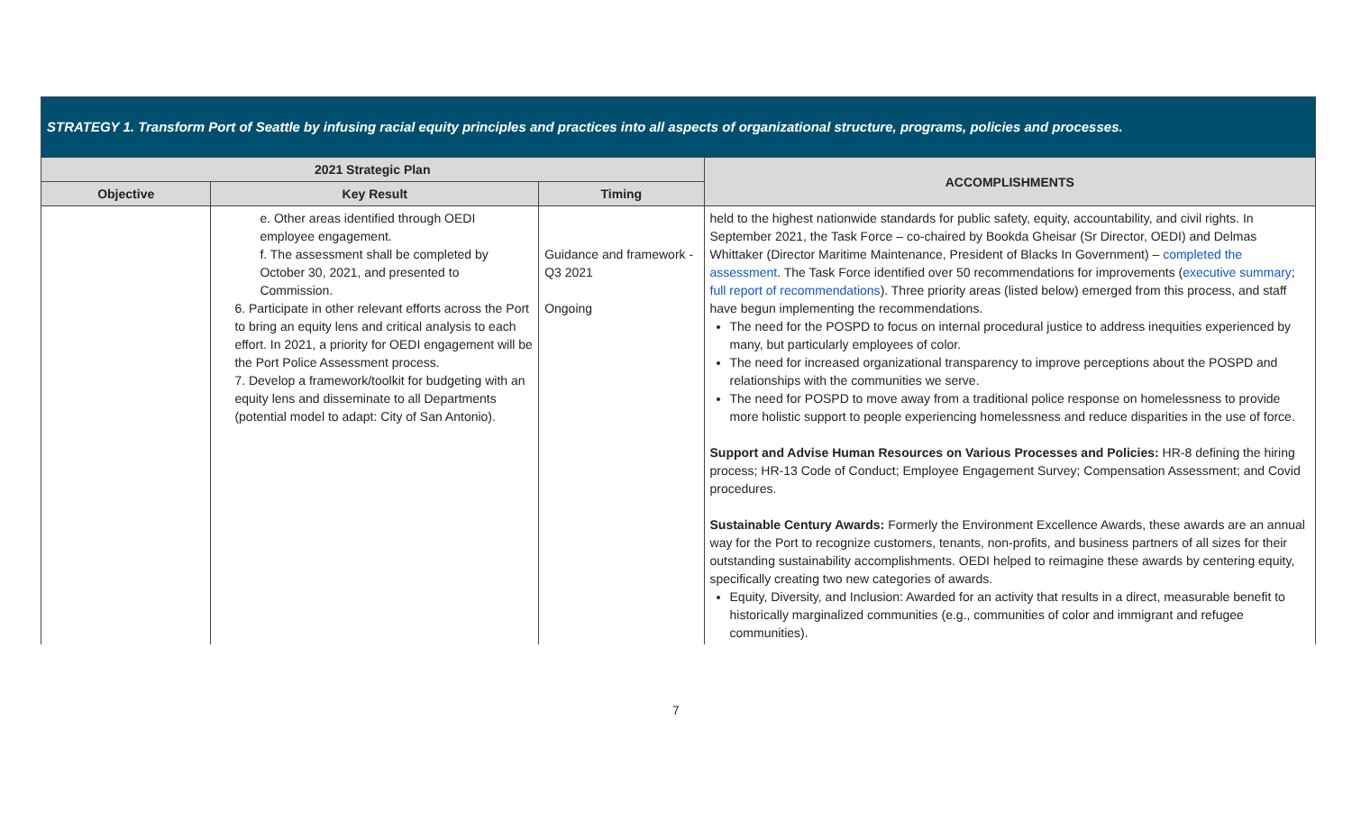| STRATEGY 1. Transform Port of Seattle by infusing racial equity principles and practices into all aspects of organizational structure, programs, policies and processes. | | | |
| 2021 Strategic Plan | | | ACCOMPLISHMENTS |
| Objective | Key Result | Timing | |
| | e. Other areas identified through OEDI employee engagement. f. The assessment shall be completed by October 30, 2021, and presented to Commission. 6. Participate in other relevant efforts across the Port to bring an equity lens and critical analysis to each effort. In 2021, a priority for OEDI engagement will be the Port Police Assessment process. 7. Develop a framework/toolkit for budgeting with an equity lens and disseminate to all Departments (potential model to adapt: City of San Antonio). | Guidance and framework - Q3 2021 Ongoing | held to the highest nationwide standards for public safety, equity, accountability, and civil rights. In September 2021, the Task Force – co-chaired by Bookda Gheisar (Sr Director, OEDI) and Delmas Whittaker (Director Maritime Maintenance, President of Blacks In Government) – completed the assessment . The Task Force identified over 50 recommendations for improvements ( executive summary ; full report of recommendations ). Three priority areas (listed below) emerged from this process, and staff have begun implementing the recommendations. The need for the POSPD to focus on internal procedural justice to address inequities experienced by many, but particularly employees of color. The need for increased organizational transparency to improve perceptions about the POSPD and relationships with the communities we serve. The need for POSPD to move away from a traditional police response on homelessness to provide more holistic support to people experiencing homelessness and reduce disparities in the use of force. Support and Advise Human Resources on Various Processes and Policies: HR-8 defining the hiring process; HR-13 Code of Conduct; Employee Engagement Survey; Compensation Assessment; and Covid procedures. Sustainable Century Awards: Formerly the Environment Excellence Awards, these awards are an annual way for the Port to recognize customers, tenants, non-profits, and business partners of all sizes for their outstanding sustainability accomplishments. OEDI helped to reimagine these awards by centering equity, specifically creating two new categories of awards. Equity, Diversity, and Inclusion: Awarded for an activity that results in a direct, measurable benefit to historically marginalized communities (e.g., communities of color and immigrant and refugee communities). |
7